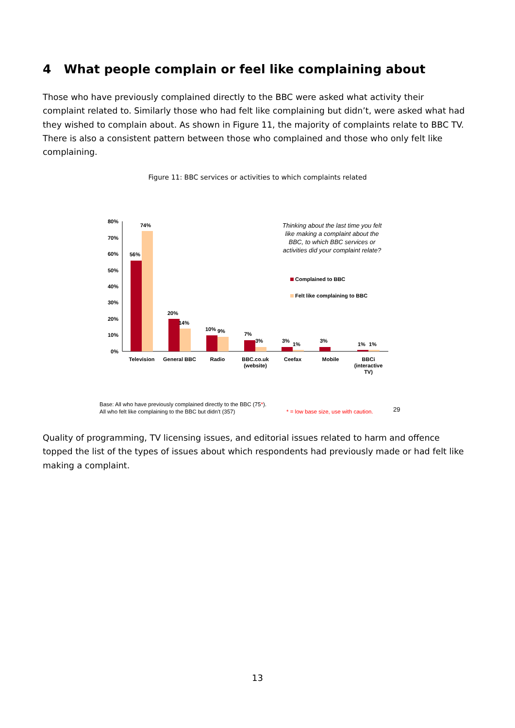4 What people complain or feel like complaining about
Those who have previously complained directly to the BBC were asked what activity their complaint related to. Similarly those who had felt like complaining but didn’t, were asked what had they wished to complain about. As shown in Figure 11, the majority of complaints relate to BBC TV. There is also a consistent pattern between those who complained and those who only felt like complaining.
Figure 11: BBC services or activities to which complaints related
80%
70%
60%
50%
40%
30%
20%
10%
0%
56%
74%
20%
14%
10%
9%
7%
3%
3%
1%
3%
1%
1%
Television
General BBC
Radio
BBC.co.uk
(website)
Ceefax
Mobile
BBCi
(interactive
TV)
Thinking about the last time you felt
like making a complaint about the
BBC, to which BBC services or
activities did your complaint relate?
Complained to BBC
Felt like complaining to BBC
Base: All who have previously complained directly to the BBC (75*).
All who felt like complaining to the BBC but didn’t (357)
* = low base size, use with caution.
29
Quality of programming, TV licensing issues, and editorial issues related to harm and offence topped the list of the types of issues about which respondents had previously made or had felt like making a complaint.
13